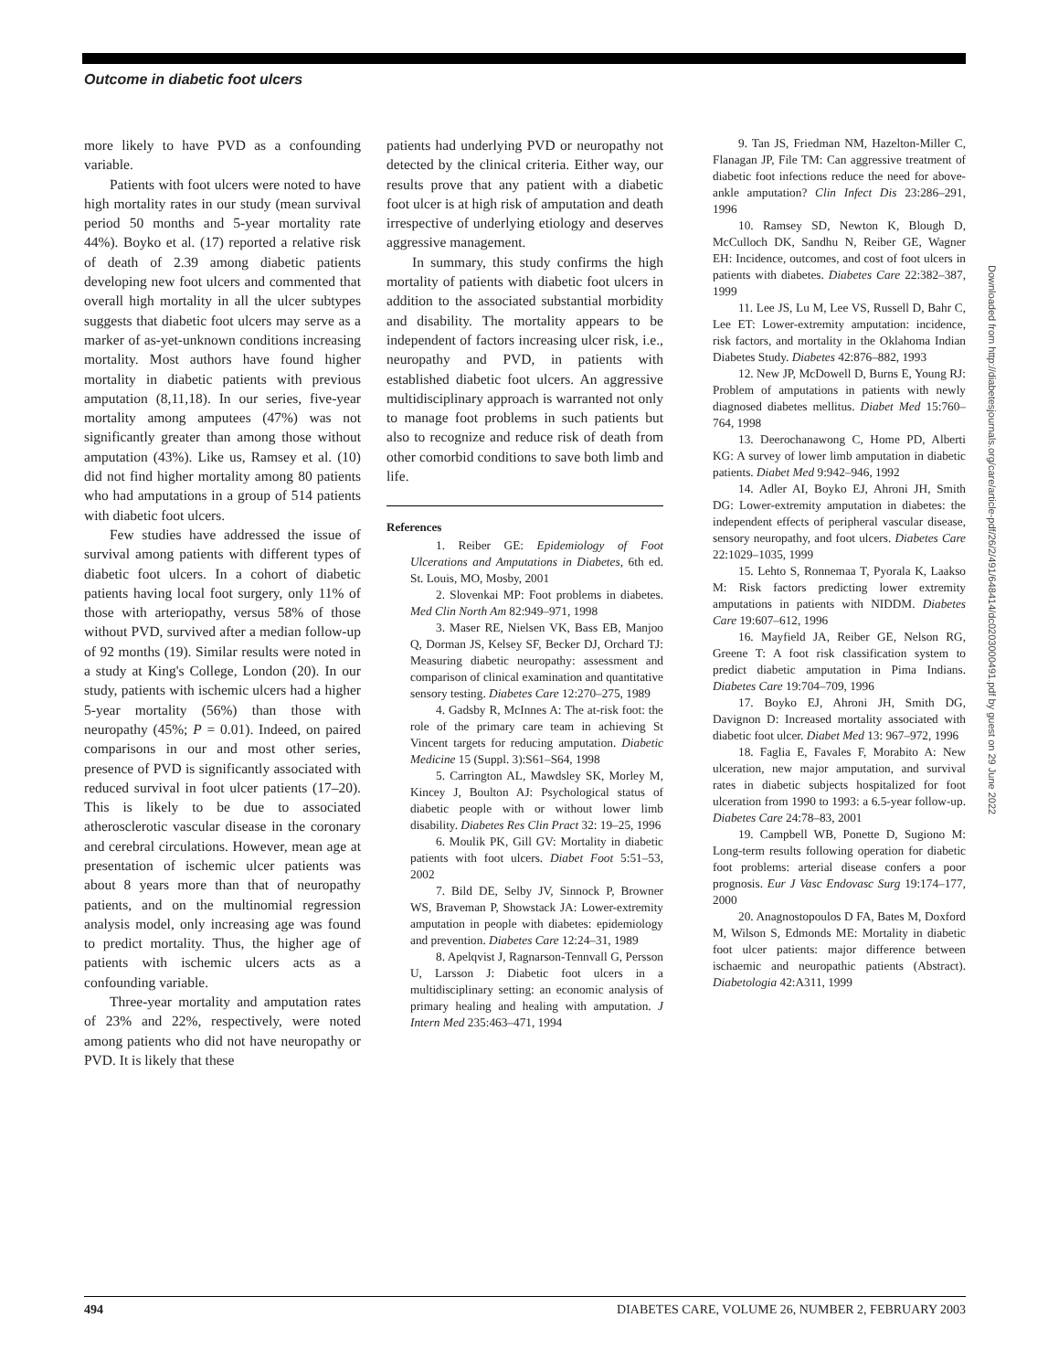Outcome in diabetic foot ulcers
more likely to have PVD as a confounding variable.
Patients with foot ulcers were noted to have high mortality rates in our study (mean survival period 50 months and 5-year mortality rate 44%). Boyko et al. (17) reported a relative risk of death of 2.39 among diabetic patients developing new foot ulcers and commented that overall high mortality in all the ulcer subtypes suggests that diabetic foot ulcers may serve as a marker of as-yet-unknown conditions increasing mortality. Most authors have found higher mortality in diabetic patients with previous amputation (8,11,18). In our series, five-year mortality among amputees (47%) was not significantly greater than among those without amputation (43%). Like us, Ramsey et al. (10) did not find higher mortality among 80 patients who had amputations in a group of 514 patients with diabetic foot ulcers.
Few studies have addressed the issue of survival among patients with different types of diabetic foot ulcers. In a cohort of diabetic patients having local foot surgery, only 11% of those with arteriopathy, versus 58% of those without PVD, survived after a median follow-up of 92 months (19). Similar results were noted in a study at King's College, London (20). In our study, patients with ischemic ulcers had a higher 5-year mortality (56%) than those with neuropathy (45%; P = 0.01). Indeed, on paired comparisons in our and most other series, presence of PVD is significantly associated with reduced survival in foot ulcer patients (17–20). This is likely to be due to associated atherosclerotic vascular disease in the coronary and cerebral circulations. However, mean age at presentation of ischemic ulcer patients was about 8 years more than that of neuropathy patients, and on the multinomial regression analysis model, only increasing age was found to predict mortality. Thus, the higher age of patients with ischemic ulcers acts as a confounding variable.
Three-year mortality and amputation rates of 23% and 22%, respectively, were noted among patients who did not have neuropathy or PVD. It is likely that these
patients had underlying PVD or neuropathy not detected by the clinical criteria. Either way, our results prove that any patient with a diabetic foot ulcer is at high risk of amputation and death irrespective of underlying etiology and deserves aggressive management.
In summary, this study confirms the high mortality of patients with diabetic foot ulcers in addition to the associated substantial morbidity and disability. The mortality appears to be independent of factors increasing ulcer risk, i.e., neuropathy and PVD, in patients with established diabetic foot ulcers. An aggressive multidisciplinary approach is warranted not only to manage foot problems in such patients but also to recognize and reduce risk of death from other comorbid conditions to save both limb and life.
References
1. Reiber GE: Epidemiology of Foot Ulcerations and Amputations in Diabetes, 6th ed. St. Louis, MO, Mosby, 2001
2. Slovenkai MP: Foot problems in diabetes. Med Clin North Am 82:949–971, 1998
3. Maser RE, Nielsen VK, Bass EB, Manjoo Q, Dorman JS, Kelsey SF, Becker DJ, Orchard TJ: Measuring diabetic neuropathy: assessment and comparison of clinical examination and quantitative sensory testing. Diabetes Care 12:270–275, 1989
4. Gadsby R, McInnes A: The at-risk foot: the role of the primary care team in achieving St Vincent targets for reducing amputation. Diabetic Medicine 15 (Suppl. 3):S61–S64, 1998
5. Carrington AL, Mawdsley SK, Morley M, Kincey J, Boulton AJ: Psychological status of diabetic people with or without lower limb disability. Diabetes Res Clin Pract 32: 19–25, 1996
6. Moulik PK, Gill GV: Mortality in diabetic patients with foot ulcers. Diabet Foot 5:51–53, 2002
7. Bild DE, Selby JV, Sinnock P, Browner WS, Braveman P, Showstack JA: Lower-extremity amputation in people with diabetes: epidemiology and prevention. Diabetes Care 12:24–31, 1989
8. Apelqvist J, Ragnarson-Tennvall G, Persson U, Larsson J: Diabetic foot ulcers in a multidisciplinary setting: an economic analysis of primary healing and healing with amputation. J Intern Med 235:463–471, 1994
9. Tan JS, Friedman NM, Hazelton-Miller C, Flanagan JP, File TM: Can aggressive treatment of diabetic foot infections reduce the need for above-ankle amputation? Clin Infect Dis 23:286–291, 1996
10. Ramsey SD, Newton K, Blough D, McCulloch DK, Sandhu N, Reiber GE, Wagner EH: Incidence, outcomes, and cost of foot ulcers in patients with diabetes. Diabetes Care 22:382–387, 1999
11. Lee JS, Lu M, Lee VS, Russell D, Bahr C, Lee ET: Lower-extremity amputation: incidence, risk factors, and mortality in the Oklahoma Indian Diabetes Study. Diabetes 42:876–882, 1993
12. New JP, McDowell D, Burns E, Young RJ: Problem of amputations in patients with newly diagnosed diabetes mellitus. Diabet Med 15:760–764, 1998
13. Deerochanawong C, Home PD, Alberti KG: A survey of lower limb amputation in diabetic patients. Diabet Med 9:942–946, 1992
14. Adler AI, Boyko EJ, Ahroni JH, Smith DG: Lower-extremity amputation in diabetes: the independent effects of peripheral vascular disease, sensory neuropathy, and foot ulcers. Diabetes Care 22:1029–1035, 1999
15. Lehto S, Ronnemaa T, Pyorala K, Laakso M: Risk factors predicting lower extremity amputations in patients with NIDDM. Diabetes Care 19:607–612, 1996
16. Mayfield JA, Reiber GE, Nelson RG, Greene T: A foot risk classification system to predict diabetic amputation in Pima Indians. Diabetes Care 19:704–709, 1996
17. Boyko EJ, Ahroni JH, Smith DG, Davignon D: Increased mortality associated with diabetic foot ulcer. Diabet Med 13: 967–972, 1996
18. Faglia E, Favales F, Morabito A: New ulceration, new major amputation, and survival rates in diabetic subjects hospitalized for foot ulceration from 1990 to 1993: a 6.5-year follow-up. Diabetes Care 24:78–83, 2001
19. Campbell WB, Ponette D, Sugiono M: Long-term results following operation for diabetic foot problems: arterial disease confers a poor prognosis. Eur J Vasc Endovasc Surg 19:174–177, 2000
20. Anagnostopoulos D FA, Bates M, Doxford M, Wilson S, Edmonds ME: Mortality in diabetic foot ulcer patients: major difference between ischaemic and neuropathic patients (Abstract). Diabetologia 42:A311, 1999
Downloaded from http://diabetesjournals.org/care/article-pdf/26/2/491/648414/dc0203000491.pdf by guest on 29 June 2022
494 DIABETES CARE, VOLUME 26, NUMBER 2, FEBRUARY 2003